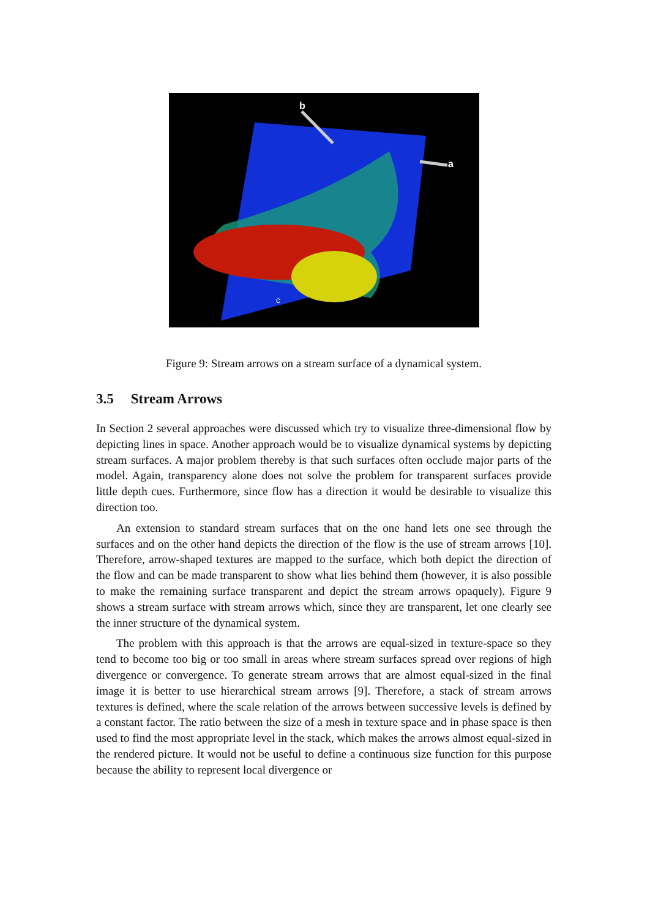b
a
c
Figure 9: Stream arrows on a stream surface of a dynamical system.
3.5 Stream Arrows
In Section 2 several approaches were discussed which try to visualize three-dimensional flow by depicting lines in space. Another approach would be to visualize dynamical systems by depicting stream surfaces. A major problem thereby is that such surfaces often occlude major parts of the model. Again, transparency alone does not solve the problem for transparent surfaces provide little depth cues. Furthermore, since flow has a direction it would be desirable to visualize this direction too.
An extension to standard stream surfaces that on the one hand lets one see through the surfaces and on the other hand depicts the direction of the flow is the use of stream arrows [10]. Therefore, arrow-shaped textures are mapped to the surface, which both depict the direction of the flow and can be made transparent to show what lies behind them (however, it is also possible to make the remaining surface transparent and depict the stream arrows opaquely). Figure 9 shows a stream surface with stream arrows which, since they are transparent, let one clearly see the inner structure of the dynamical system.
The problem with this approach is that the arrows are equal-sized in texture-space so they tend to become too big or too small in areas where stream surfaces spread over regions of high divergence or convergence. To generate stream arrows that are almost equal-sized in the final image it is better to use hierarchical stream arrows [9]. Therefore, a stack of stream arrows textures is defined, where the scale relation of the arrows between successive levels is defined by a constant factor. The ratio between the size of a mesh in texture space and in phase space is then used to find the most appropriate level in the stack, which makes the arrows almost equal-sized in the rendered picture. It would not be useful to define a continuous size function for this purpose because the ability to represent local divergence or